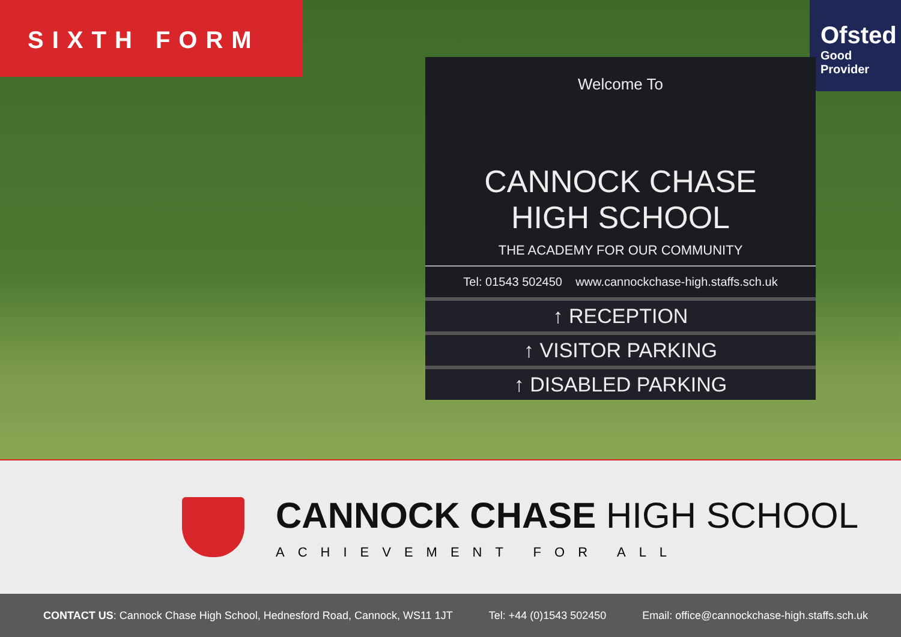SIXTH FORM
Ofsted
Good
Provider
Welcome To
CANNOCK CHASE
HIGH SCHOOL
THE ACADEMY FOR OUR COMMUNITY
Tel: 01543 502450 www.cannockchase-high.staffs.sch.uk
↑ RECEPTION
↑ VISITOR PARKING
↑ DISABLED PARKING
CANNOCK CHASE HIGH SCHOOL
ACHIEVEMENT FOR ALL
CONTACT US: Cannock Chase High School, Hednesford Road, Cannock, WS11 1JT Tel: +44 (0)1543 502450 Email: office@cannockchase-high.staffs.sch.uk